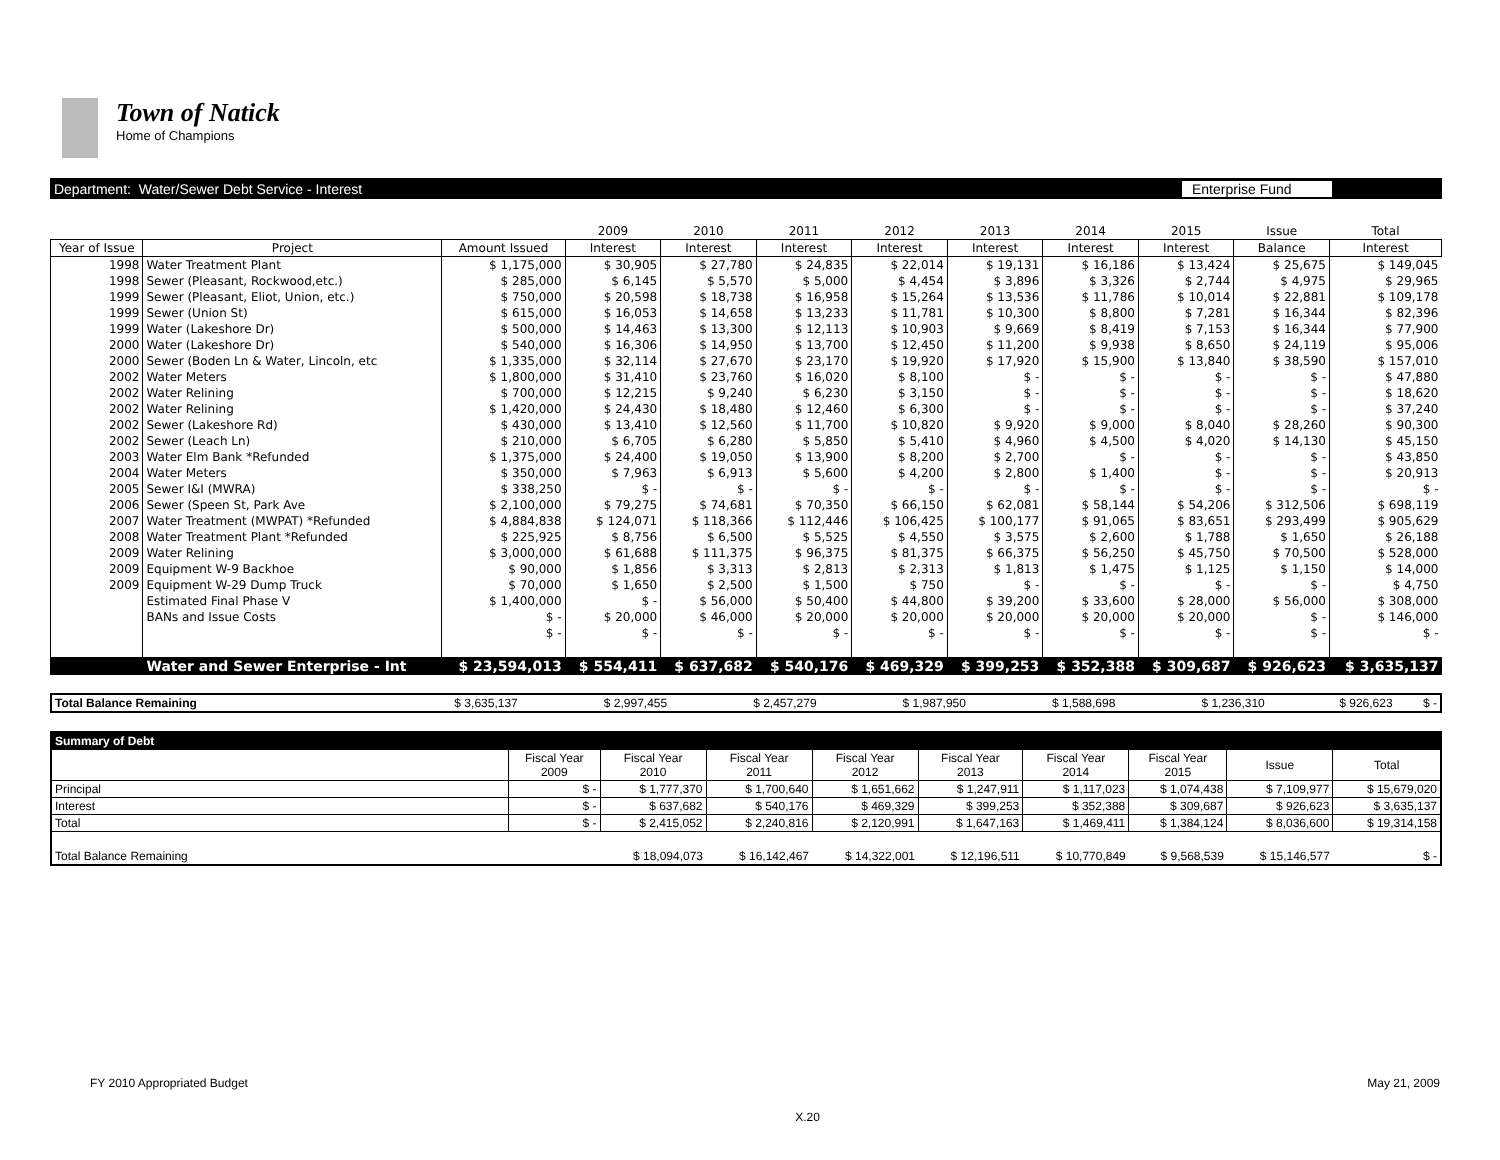Town of Natick
Home of Champions
Department: Water/Sewer Debt Service - Interest Enterprise Fund
| | | | 2009 | 2010 | 2011 | 2012 | 2013 | 2014 | 2015 | Issue | Total |
| --- | --- | --- | --- | --- | --- | --- | --- | --- | --- | --- | --- |
| Year of Issue | Project | Amount Issued | Interest | Interest | Interest | Interest | Interest | Interest | Interest | Balance | Interest |
| 1998 | Water Treatment Plant | $ 1,175,000 | $ 30,905 | $ 27,780 | $ 24,835 | $ 22,014 | $ 19,131 | $ 16,186 | $ 13,424 | $ 25,675 | $ 149,045 |
| 1998 | Sewer (Pleasant, Rockwood,etc.) | $ 285,000 | $ 6,145 | $ 5,570 | $ 5,000 | $ 4,454 | $ 3,896 | $ 3,326 | $ 2,744 | $ 4,975 | $ 29,965 |
| 1999 | Sewer (Pleasant, Eliot, Union, etc.) | $ 750,000 | $ 20,598 | $ 18,738 | $ 16,958 | $ 15,264 | $ 13,536 | $ 11,786 | $ 10,014 | $ 22,881 | $ 109,178 |
| 1999 | Sewer (Union St) | $ 615,000 | $ 16,053 | $ 14,658 | $ 13,233 | $ 11,781 | $ 10,300 | $ 8,800 | $ 7,281 | $ 16,344 | $ 82,396 |
| 1999 | Water (Lakeshore Dr) | $ 500,000 | $ 14,463 | $ 13,300 | $ 12,113 | $ 10,903 | $ 9,669 | $ 8,419 | $ 7,153 | $ 16,344 | $ 77,900 |
| 2000 | Water (Lakeshore Dr) | $ 540,000 | $ 16,306 | $ 14,950 | $ 13,700 | $ 12,450 | $ 11,200 | $ 9,938 | $ 8,650 | $ 24,119 | $ 95,006 |
| 2000 | Sewer (Boden Ln & Water, Lincoln, etc | $ 1,335,000 | $ 32,114 | $ 27,670 | $ 23,170 | $ 19,920 | $ 17,920 | $ 15,900 | $ 13,840 | $ 38,590 | $ 157,010 |
| 2002 | Water Meters | $ 1,800,000 | $ 31,410 | $ 23,760 | $ 16,020 | $ 8,100 | $ - | $ - | $ - | $ - | $ 47,880 |
| 2002 | Water Relining | $ 700,000 | $ 12,215 | $ 9,240 | $ 6,230 | $ 3,150 | $ - | $ - | $ - | $ - | $ 18,620 |
| 2002 | Water Relining | $ 1,420,000 | $ 24,430 | $ 18,480 | $ 12,460 | $ 6,300 | $ - | $ - | $ - | $ - | $ 37,240 |
| 2002 | Sewer (Lakeshore Rd) | $ 430,000 | $ 13,410 | $ 12,560 | $ 11,700 | $ 10,820 | $ 9,920 | $ 9,000 | $ 8,040 | $ 28,260 | $ 90,300 |
| 2002 | Sewer (Leach Ln) | $ 210,000 | $ 6,705 | $ 6,280 | $ 5,850 | $ 5,410 | $ 4,960 | $ 4,500 | $ 4,020 | $ 14,130 | $ 45,150 |
| 2003 | Water Elm Bank *Refunded | $ 1,375,000 | $ 24,400 | $ 19,050 | $ 13,900 | $ 8,200 | $ 2,700 | $ - | $ - | $ - | $ 43,850 |
| 2004 | Water Meters | $ 350,000 | $ 7,963 | $ 6,913 | $ 5,600 | $ 4,200 | $ 2,800 | $ 1,400 | $ - | $ - | $ 20,913 |
| 2005 | Sewer I&I (MWRA) | $ 338,250 | $ - | $ - | $ - | $ - | $ - | $ - | $ - | $ - | $ - |
| 2006 | Sewer (Speen St, Park Ave | $ 2,100,000 | $ 79,275 | $ 74,681 | $ 70,350 | $ 66,150 | $ 62,081 | $ 58,144 | $ 54,206 | $ 312,506 | $ 698,119 |
| 2007 | Water Treatment (MWPAT) *Refunded | $ 4,884,838 | $ 124,071 | $ 118,366 | $ 112,446 | $ 106,425 | $ 100,177 | $ 91,065 | $ 83,651 | $ 293,499 | $ 905,629 |
| 2008 | Water Treatment Plant *Refunded | $ 225,925 | $ 8,756 | $ 6,500 | $ 5,525 | $ 4,550 | $ 3,575 | $ 2,600 | $ 1,788 | $ 1,650 | $ 26,188 |
| 2009 | Water Relining | $ 3,000,000 | $ 61,688 | $ 111,375 | $ 96,375 | $ 81,375 | $ 66,375 | $ 56,250 | $ 45,750 | $ 70,500 | $ 528,000 |
| 2009 | Equipment W-9 Backhoe | $ 90,000 | $ 1,856 | $ 3,313 | $ 2,813 | $ 2,313 | $ 1,813 | $ 1,475 | $ 1,125 | $ 1,150 | $ 14,000 |
| 2009 | Equipment W-29 Dump Truck | $ 70,000 | $ 1,650 | $ 2,500 | $ 1,500 | $ 750 | $ - | $ - | $ - | $ - | $ 4,750 |
| | Estimated Final Phase V | $ 1,400,000 | $ - | $ 56,000 | $ 50,400 | $ 44,800 | $ 39,200 | $ 33,600 | $ 28,000 | $ 56,000 | $ 308,000 |
| | BANs and Issue Costs | $ - | $ 20,000 | $ 46,000 | $ 20,000 | $ 20,000 | $ 20,000 | $ 20,000 | $ 20,000 | $ - | $ 146,000 |
| | | $ - | $ - | $ - | $ - | $ - | $ - | $ - | $ - | $ - | $ - |
| | Water and Sewer Enterprise - Int | $ 23,594,013 | $ 554,411 | $ 637,682 | $ 540,176 | $ 469,329 | $ 399,253 | $ 352,388 | $ 309,687 | $ 926,623 | $ 3,635,137 |
| Total Balance Remaining | $ 3,635,137 | $ 2,997,455 | $ 2,457,279 | $ 1,987,950 | $ 1,588,698 | $ 1,236,310 | $ 926,623 | $ - |
| Summary of Debt | | | | | | | | | |
| | Fiscal Year 2009 | Fiscal Year 2010 | Fiscal Year 2011 | Fiscal Year 2012 | Fiscal Year 2013 | Fiscal Year 2014 | Fiscal Year 2015 | Issue | Total |
| Principal | $ - | $ 1,777,370 | $ 1,700,640 | $ 1,651,662 | $ 1,247,911 | $ 1,117,023 | $ 1,074,438 | $ 7,109,977 | $ 15,679,020 |
| Interest | $ - | $ 637,682 | $ 540,176 | $ 469,329 | $ 399,253 | $ 352,388 | $ 309,687 | $ 926,623 | $ 3,635,137 |
| Total | $ - | $ 2,415,052 | $ 2,240,816 | $ 2,120,991 | $ 1,647,163 | $ 1,469,411 | $ 1,384,124 | $ 8,036,600 | $ 19,314,158 |
| Total Balance Remaining | | $ 18,094,073 | $ 16,142,467 | $ 14,322,001 | $ 12,196,511 | $ 10,770,849 | $ 9,568,539 | $ 15,146,577 | $ - |
FY 2010 Appropriated Budget X.20 May 21, 2009